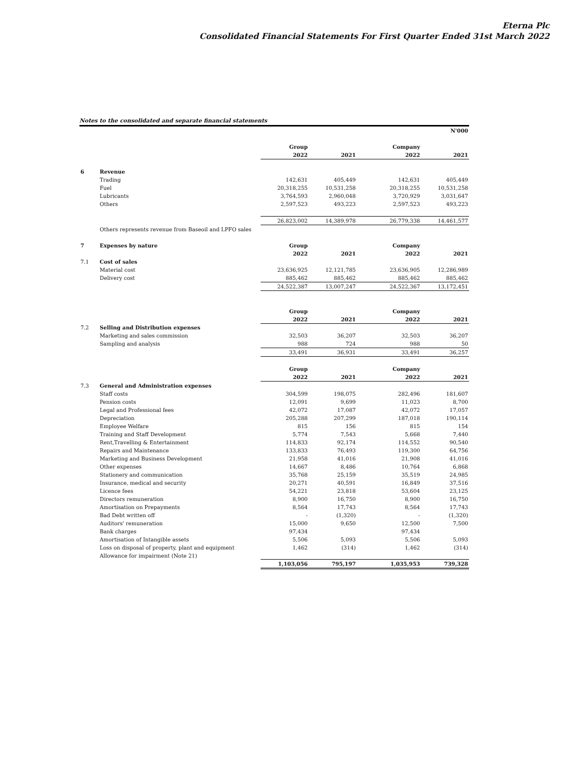Eterna Plc
Consolidated Financial Statements For First Quarter Ended 31st March 2022
Notes to the consolidated and separate financial statements
| | | | | | N'000 |
| | | Group | | Company | |
| | | 2022 | 2021 | 2022 | 2021 |
| 6 | Revenue | | | | |
| | Trading | 142,631 | 405,449 | 142,631 | 405,449 |
| | Fuel | 20,318,255 | 10,531,258 | 20,318,255 | 10,531,258 |
| | Lubricants | 3,764,593 | 2,960,048 | 3,720,929 | 3,031,647 |
| | Others | 2,597,523 | 493,223 | 2,597,523 | 493,223 |
| | | 26,823,002 | 14,389,978 | 26,779,338 | 14,461,577 |
| | Others represents revenue from Baseoil and LPFO sales | | | | |
| 7 | Expenses by nature | Group | | Company | |
| | | 2022 | 2021 | 2022 | 2021 |
| 7.1 | Cost of sales | | | | |
| | Material cost | 23,636,925 | 12,121,785 | 23,636,905 | 12,286,989 |
| | Delivery cost | 885,462 | 885,462 | 885,462 | 885,462 |
| | | 24,522,387 | 13,007,247 | 24,522,367 | 13,172,451 |
| | | Group | | Company | |
| | | 2022 | 2021 | 2022 | 2021 |
| 7.2 | Selling and Distribution expenses | | | | |
| | Marketing and sales commission | 32,503 | 36,207 | 32,503 | 36,207 |
| | Sampling and analysis | 988 | 724 | 988 | 50 |
| | | 33,491 | 36,931 | 33,491 | 36,257 |
| | | Group | | Company | |
| | | 2022 | 2021 | 2022 | 2021 |
| 7.3 | General and Administration expenses | | | | |
| | Staff costs | 304,599 | 198,075 | 282,496 | 181,607 |
| | Pension costs | 12,091 | 9,699 | 11,023 | 8,700 |
| | Legal and Professional fees | 42,072 | 17,087 | 42,072 | 17,057 |
| | Depreciation | 205,288 | 207,299 | 187,018 | 190,114 |
| | Employee Welfare | 815 | 156 | 815 | 154 |
| | Training and Staff Development | 5,774 | 7,543 | 5,668 | 7,440 |
| | Rent,Travelling & Entertainment | 114,833 | 92,174 | 114,552 | 90,540 |
| | Repairs and Maintenance | 133,833 | 76,493 | 119,300 | 64,756 |
| | Marketing and Business Development | 21,958 | 41,016 | 21,908 | 41,016 |
| | Other expenses | 14,667 | 8,486 | 10,764 | 6,868 |
| | Stationery and communication | 35,768 | 25,159 | 35,519 | 24,985 |
| | Insurance, medical and security | 20,271 | 40,591 | 16,849 | 37,516 |
| | Licence fees | 54,221 | 23,818 | 53,604 | 23,125 |
| | Directors remuneration | 8,900 | 16,750 | 8,900 | 16,750 |
| | Amortisation on Prepayments | 8,564 | 17,743 | 8,564 | 17,743 |
| | Bad Debt written off | - | (1,320) | - | (1,320) |
| | Auditors' remuneration | 15,000 | 9,650 | 12,500 | 7,500 |
| | Bank charges | 97,434 | | 97,434 | |
| | Amortisation of Intangible assets | 5,506 | 5,093 | 5,506 | 5,093 |
| | Loss on disposal of property, plant and equipment | 1,462 | (314) | 1,462 | (314) |
| | Allowance for impairment (Note 21) | | | | |
| | | 1,103,056 | 795,197 | 1,035,953 | 739,328 |